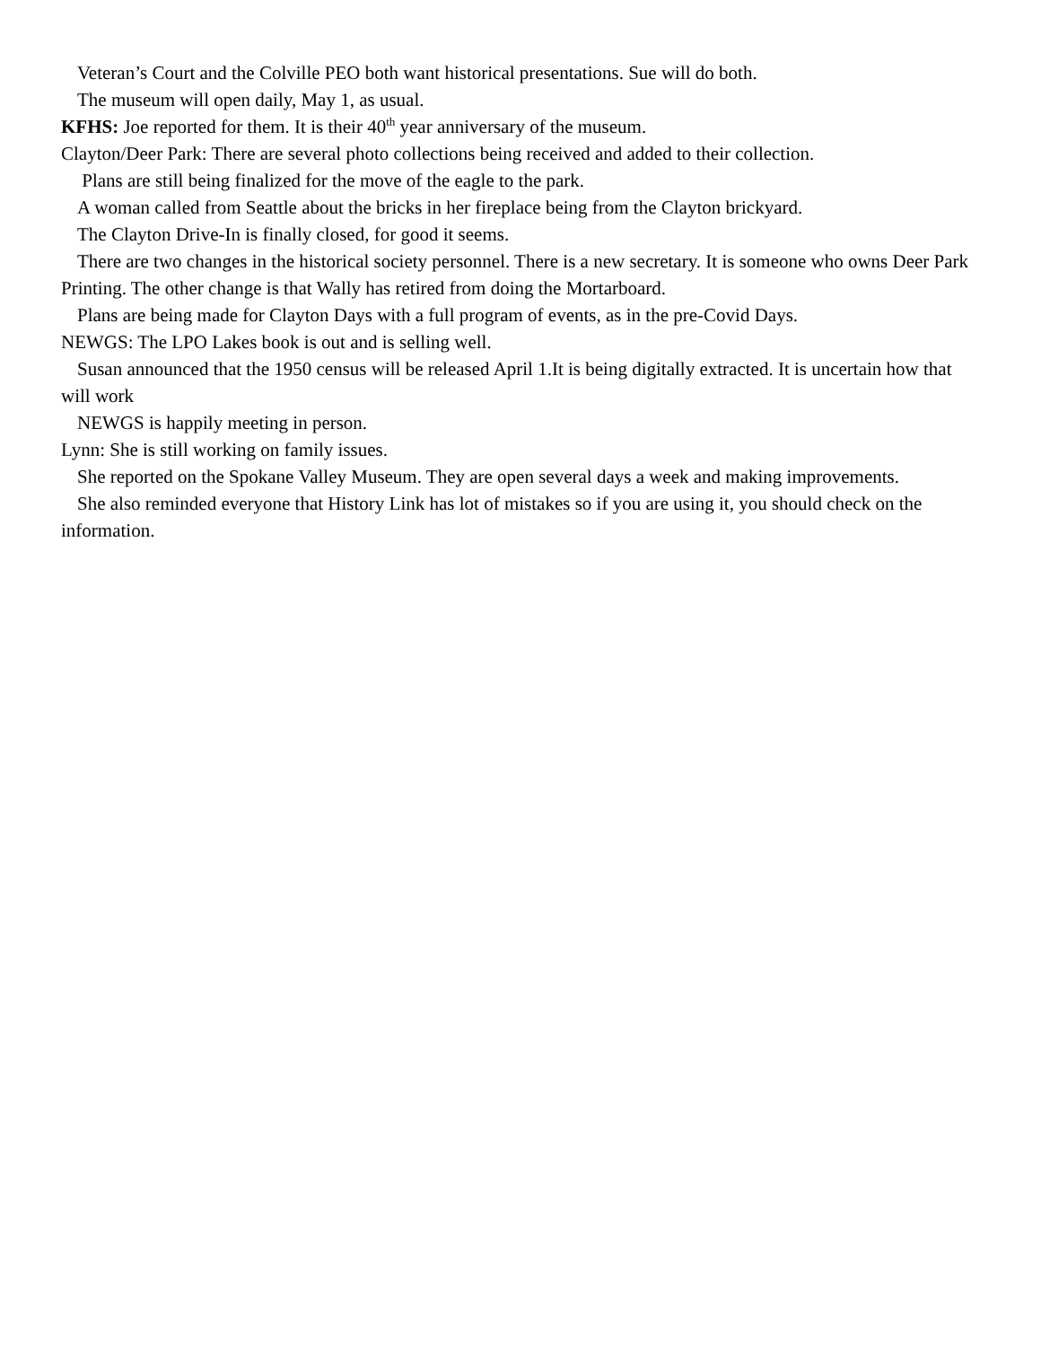Veteran’s Court and the Colville PEO both want historical presentations. Sue will do both.
The museum will open daily, May 1, as usual.
KFHS: Joe reported for them. It is their 40<sup>th</sup> year anniversary of the museum.
Clayton/Deer Park: There are several photo collections being received and added to their collection.
Plans are still being finalized for the move of the eagle to the park.
A woman called from Seattle about the bricks in her fireplace being from the Clayton brickyard.
The Clayton Drive-In is finally closed, for good it seems.
There are two changes in the historical society personnel. There is a new secretary. It is someone who owns Deer Park Printing. The other change is that Wally has retired from doing the Mortarboard.
Plans are being made for Clayton Days with a full program of events, as in the pre-Covid Days.
NEWGS: The LPO Lakes book is out and is selling well.
Susan announced that the 1950 census will be released April 1.It is being digitally extracted. It is uncertain how that will work
NEWGS is happily meeting in person.
Lynn: She is still working on family issues.
She reported on the Spokane Valley Museum. They are open several days a week and making improvements.
She also reminded everyone that History Link has lot of mistakes so if you are using it, you should check on the information.